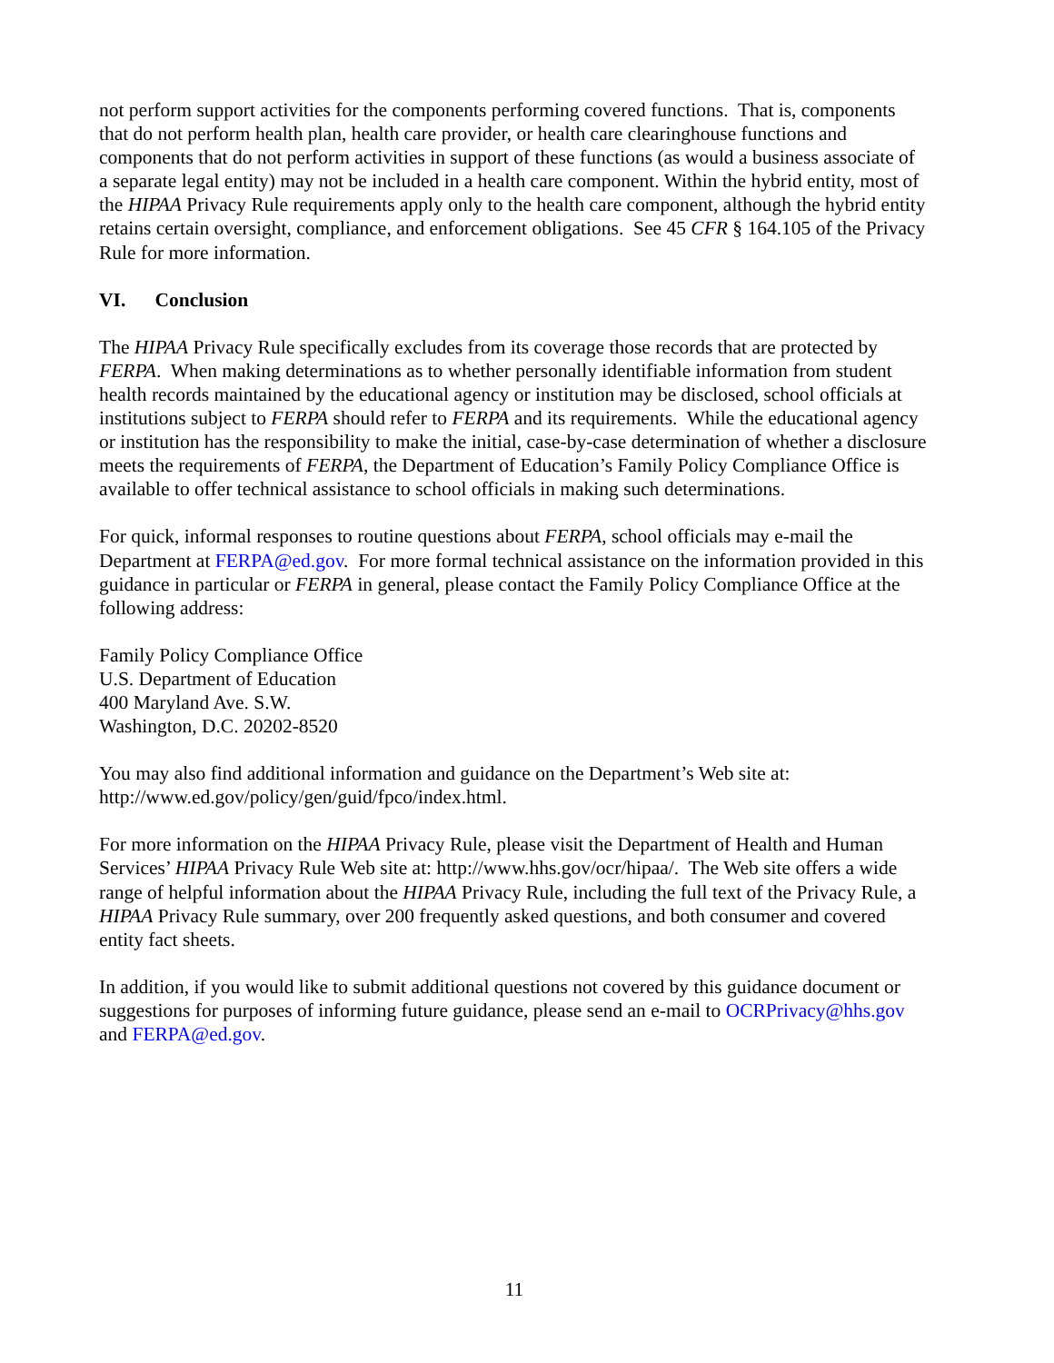not perform support activities for the components performing covered functions. That is, components that do not perform health plan, health care provider, or health care clearinghouse functions and components that do not perform activities in support of these functions (as would a business associate of a separate legal entity) may not be included in a health care component. Within the hybrid entity, most of the HIPAA Privacy Rule requirements apply only to the health care component, although the hybrid entity retains certain oversight, compliance, and enforcement obligations. See 45 CFR § 164.105 of the Privacy Rule for more information.
VI. Conclusion
The HIPAA Privacy Rule specifically excludes from its coverage those records that are protected by FERPA. When making determinations as to whether personally identifiable information from student health records maintained by the educational agency or institution may be disclosed, school officials at institutions subject to FERPA should refer to FERPA and its requirements. While the educational agency or institution has the responsibility to make the initial, case-by-case determination of whether a disclosure meets the requirements of FERPA, the Department of Education’s Family Policy Compliance Office is available to offer technical assistance to school officials in making such determinations.
For quick, informal responses to routine questions about FERPA, school officials may e-mail the Department at FERPA@ed.gov. For more formal technical assistance on the information provided in this guidance in particular or FERPA in general, please contact the Family Policy Compliance Office at the following address:
Family Policy Compliance Office
U.S. Department of Education
400 Maryland Ave. S.W.
Washington, D.C. 20202-8520
You may also find additional information and guidance on the Department’s Web site at: http://www.ed.gov/policy/gen/guid/fpco/index.html.
For more information on the HIPAA Privacy Rule, please visit the Department of Health and Human Services’ HIPAA Privacy Rule Web site at: http://www.hhs.gov/ocr/hipaa/. The Web site offers a wide range of helpful information about the HIPAA Privacy Rule, including the full text of the Privacy Rule, a HIPAA Privacy Rule summary, over 200 frequently asked questions, and both consumer and covered entity fact sheets.
In addition, if you would like to submit additional questions not covered by this guidance document or suggestions for purposes of informing future guidance, please send an e-mail to OCRPrivacy@hhs.gov and FERPA@ed.gov.
11